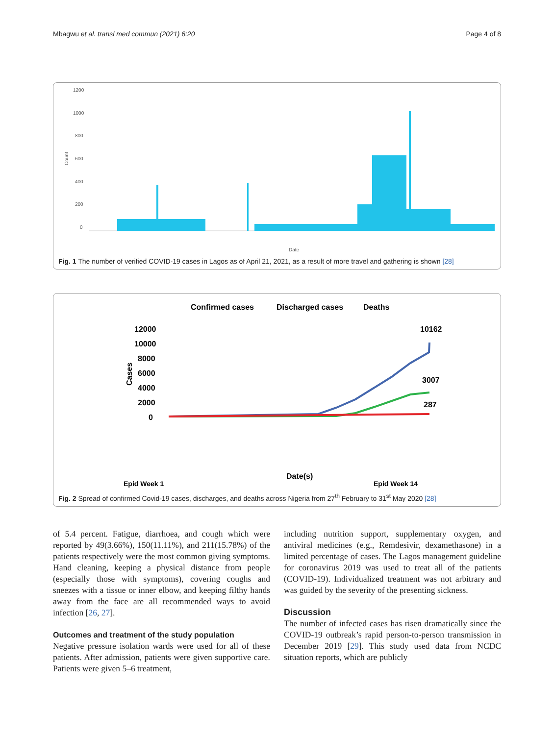Mbagwu et al. transl med commun (2021) 6:20 Page 4 of 8
1200
1000
800
600
400
200
0
Count
Date
Fig. 1 The number of verified COVID-19 cases in Lagos as of April 21, 2021, as a result of more travel and gathering is shown [28]
Confirmed cases
Discharged cases
Deaths
12000
10000
8000
6000
4000
2000
0
Cases
10162
3007
287
Date(s)
Epid Week 1
Epid Week 14
Fig. 2 Spread of confirmed Covid-19 cases, discharges, and deaths across Nigeria from 27<sup>th</sup> February to 31<sup>st</sup> May 2020 [28]
of 5.4 percent. Fatigue, diarrhoea, and cough which were reported by 49(3.66%), 150(11.11%), and 211(15.78%) of the patients respectively were the most common giving symptoms. Hand cleaning, keeping a physical distance from people (especially those with symptoms), covering coughs and sneezes with a tissue or inner elbow, and keeping filthy hands away from the face are all recommended ways to avoid infection [26, 27].
Outcomes and treatment of the study population
Negative pressure isolation wards were used for all of these patients. After admission, patients were given supportive care. Patients were given 5–6 treatment,
including nutrition support, supplementary oxygen, and antiviral medicines (e.g., Remdesivir, dexamethasone) in a limited percentage of cases. The Lagos management guideline for coronavirus 2019 was used to treat all of the patients (COVID-19). Individualized treatment was not arbitrary and was guided by the severity of the presenting sickness.
Discussion
The number of infected cases has risen dramatically since the COVID-19 outbreak’s rapid person-to-person transmission in December 2019 [29]. This study used data from NCDC situation reports, which are publicly